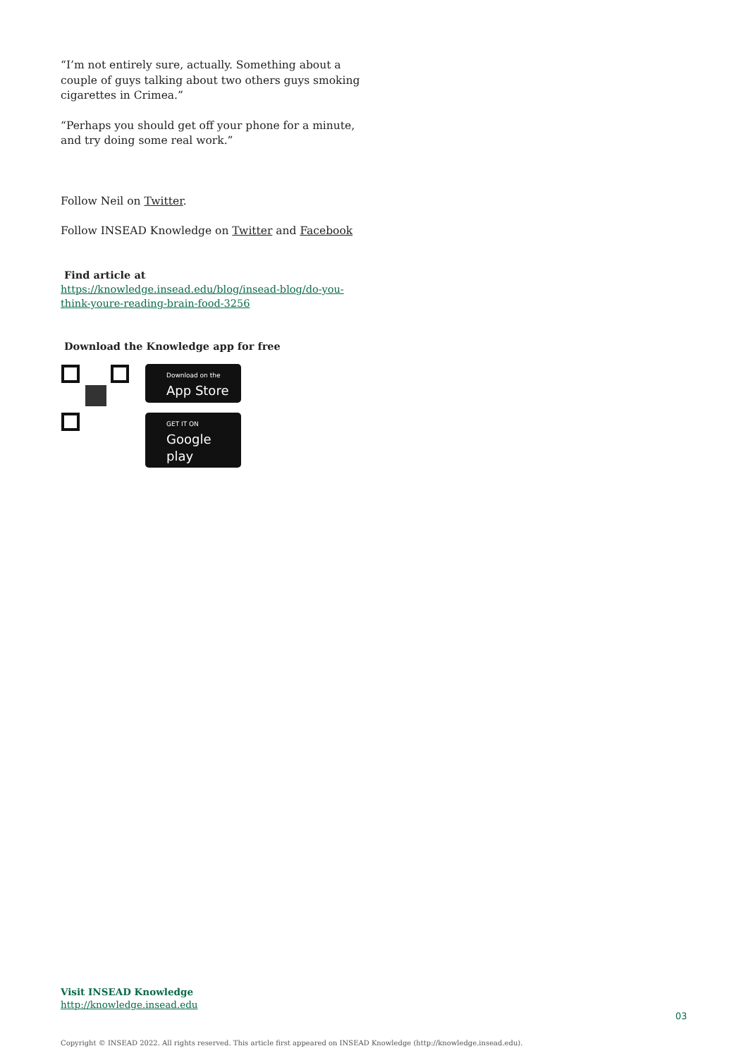“I’m not entirely sure, actually. Something about a couple of guys talking about two others guys smoking cigarettes in Crimea.”
“Perhaps you should get off your phone for a minute, and try doing some real work.”
Follow Neil on Twitter.
Follow INSEAD Knowledge on Twitter and Facebook
Find article at
https://knowledge.insead.edu/blog/insead-blog/do-you-think-youre-reading-brain-food-3256
Download the Knowledge app for free
Download on the
App Store
GET IT ON
Google play
Visit INSEAD Knowledge
http://knowledge.insead.edu
03
Copyright © INSEAD 2022. All rights reserved. This article first appeared on INSEAD Knowledge (http://knowledge.insead.edu).